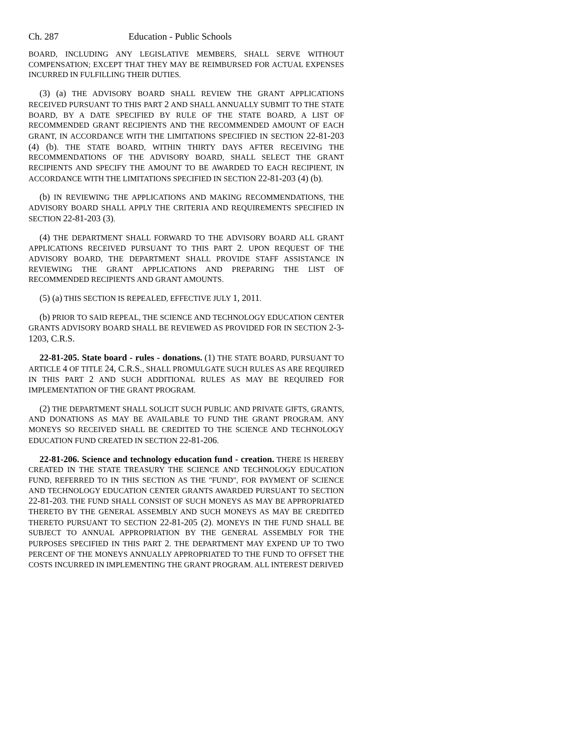Ch. 287 Education - Public Schools
BOARD, INCLUDING ANY LEGISLATIVE MEMBERS, SHALL SERVE WITHOUT COMPENSATION; EXCEPT THAT THEY MAY BE REIMBURSED FOR ACTUAL EXPENSES INCURRED IN FULFILLING THEIR DUTIES.
(3) (a) THE ADVISORY BOARD SHALL REVIEW THE GRANT APPLICATIONS RECEIVED PURSUANT TO THIS PART 2 AND SHALL ANNUALLY SUBMIT TO THE STATE BOARD, BY A DATE SPECIFIED BY RULE OF THE STATE BOARD, A LIST OF RECOMMENDED GRANT RECIPIENTS AND THE RECOMMENDED AMOUNT OF EACH GRANT, IN ACCORDANCE WITH THE LIMITATIONS SPECIFIED IN SECTION 22-81-203 (4) (b). THE STATE BOARD, WITHIN THIRTY DAYS AFTER RECEIVING THE RECOMMENDATIONS OF THE ADVISORY BOARD, SHALL SELECT THE GRANT RECIPIENTS AND SPECIFY THE AMOUNT TO BE AWARDED TO EACH RECIPIENT, IN ACCORDANCE WITH THE LIMITATIONS SPECIFIED IN SECTION 22-81-203 (4) (b).
(b) IN REVIEWING THE APPLICATIONS AND MAKING RECOMMENDATIONS, THE ADVISORY BOARD SHALL APPLY THE CRITERIA AND REQUIREMENTS SPECIFIED IN SECTION 22-81-203 (3).
(4) THE DEPARTMENT SHALL FORWARD TO THE ADVISORY BOARD ALL GRANT APPLICATIONS RECEIVED PURSUANT TO THIS PART 2. UPON REQUEST OF THE ADVISORY BOARD, THE DEPARTMENT SHALL PROVIDE STAFF ASSISTANCE IN REVIEWING THE GRANT APPLICATIONS AND PREPARING THE LIST OF RECOMMENDED RECIPIENTS AND GRANT AMOUNTS.
(5) (a) THIS SECTION IS REPEALED, EFFECTIVE JULY 1, 2011.
(b) PRIOR TO SAID REPEAL, THE SCIENCE AND TECHNOLOGY EDUCATION CENTER GRANTS ADVISORY BOARD SHALL BE REVIEWED AS PROVIDED FOR IN SECTION 2-3-1203, C.R.S.
22-81-205. State board - rules - donations. (1) THE STATE BOARD, PURSUANT TO ARTICLE 4 OF TITLE 24, C.R.S., SHALL PROMULGATE SUCH RULES AS ARE REQUIRED IN THIS PART 2 AND SUCH ADDITIONAL RULES AS MAY BE REQUIRED FOR IMPLEMENTATION OF THE GRANT PROGRAM.
(2) THE DEPARTMENT SHALL SOLICIT SUCH PUBLIC AND PRIVATE GIFTS, GRANTS, AND DONATIONS AS MAY BE AVAILABLE TO FUND THE GRANT PROGRAM. ANY MONEYS SO RECEIVED SHALL BE CREDITED TO THE SCIENCE AND TECHNOLOGY EDUCATION FUND CREATED IN SECTION 22-81-206.
22-81-206. Science and technology education fund - creation. THERE IS HEREBY CREATED IN THE STATE TREASURY THE SCIENCE AND TECHNOLOGY EDUCATION FUND, REFERRED TO IN THIS SECTION AS THE "FUND", FOR PAYMENT OF SCIENCE AND TECHNOLOGY EDUCATION CENTER GRANTS AWARDED PURSUANT TO SECTION 22-81-203. THE FUND SHALL CONSIST OF SUCH MONEYS AS MAY BE APPROPRIATED THERETO BY THE GENERAL ASSEMBLY AND SUCH MONEYS AS MAY BE CREDITED THERETO PURSUANT TO SECTION 22-81-205 (2). MONEYS IN THE FUND SHALL BE SUBJECT TO ANNUAL APPROPRIATION BY THE GENERAL ASSEMBLY FOR THE PURPOSES SPECIFIED IN THIS PART 2. THE DEPARTMENT MAY EXPEND UP TO TWO PERCENT OF THE MONEYS ANNUALLY APPROPRIATED TO THE FUND TO OFFSET THE COSTS INCURRED IN IMPLEMENTING THE GRANT PROGRAM. ALL INTEREST DERIVED